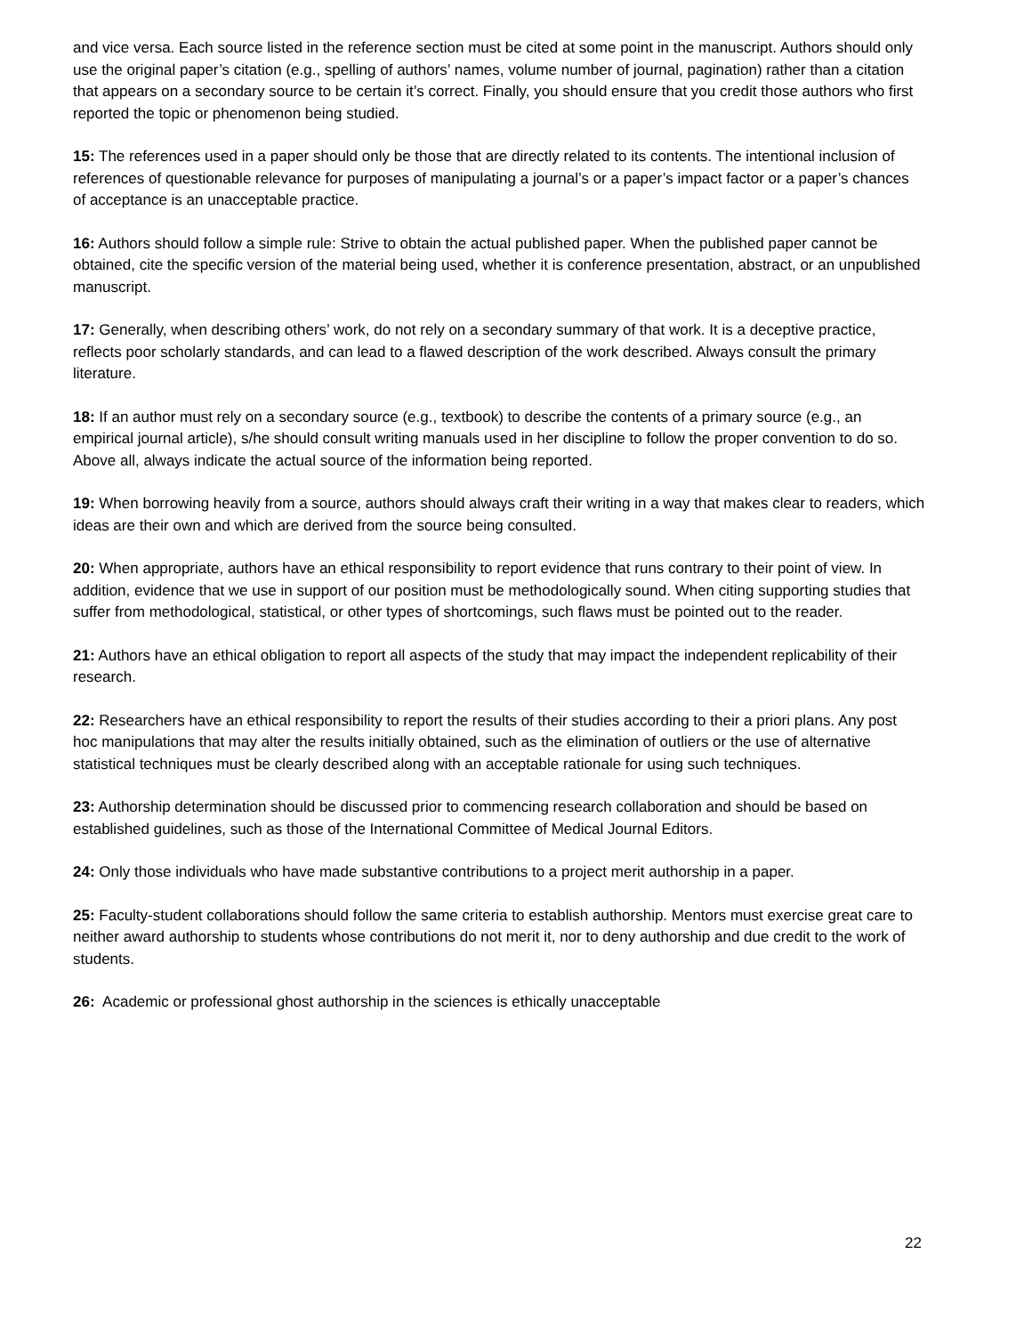and vice versa. Each source listed in the reference section must be cited at some point in the manuscript. Authors should only use the original paper’s citation (e.g., spelling of authors’ names, volume number of journal, pagination) rather than a citation that appears on a secondary source to be certain it’s correct. Finally, you should ensure that you credit those authors who first reported the topic or phenomenon being studied.
15: The references used in a paper should only be those that are directly related to its contents. The intentional inclusion of references of questionable relevance for purposes of manipulating a journal’s or a paper’s impact factor or a paper’s chances of acceptance is an unacceptable practice.
16: Authors should follow a simple rule: Strive to obtain the actual published paper. When the published paper cannot be obtained, cite the specific version of the material being used, whether it is conference presentation, abstract, or an unpublished manuscript.
17: Generally, when describing others’ work, do not rely on a secondary summary of that work. It is a deceptive practice, reflects poor scholarly standards, and can lead to a flawed description of the work described. Always consult the primary literature.
18: If an author must rely on a secondary source (e.g., textbook) to describe the contents of a primary source (e.g., an empirical journal article), s/he should consult writing manuals used in her discipline to follow the proper convention to do so. Above all, always indicate the actual source of the information being reported.
19: When borrowing heavily from a source, authors should always craft their writing in a way that makes clear to readers, which ideas are their own and which are derived from the source being consulted.
20: When appropriate, authors have an ethical responsibility to report evidence that runs contrary to their point of view. In addition, evidence that we use in support of our position must be methodologically sound. When citing supporting studies that suffer from methodological, statistical, or other types of shortcomings, such flaws must be pointed out to the reader.
21: Authors have an ethical obligation to report all aspects of the study that may impact the independent replicability of their research.
22: Researchers have an ethical responsibility to report the results of their studies according to their a priori plans. Any post hoc manipulations that may alter the results initially obtained, such as the elimination of outliers or the use of alternative statistical techniques must be clearly described along with an acceptable rationale for using such techniques.
23: Authorship determination should be discussed prior to commencing research collaboration and should be based on established guidelines, such as those of the International Committee of Medical Journal Editors.
24: Only those individuals who have made substantive contributions to a project merit authorship in a paper.
25: Faculty-student collaborations should follow the same criteria to establish authorship. Mentors must exercise great care to neither award authorship to students whose contributions do not merit it, nor to deny authorship and due credit to the work of students.
26: Academic or professional ghost authorship in the sciences is ethically unacceptable
22